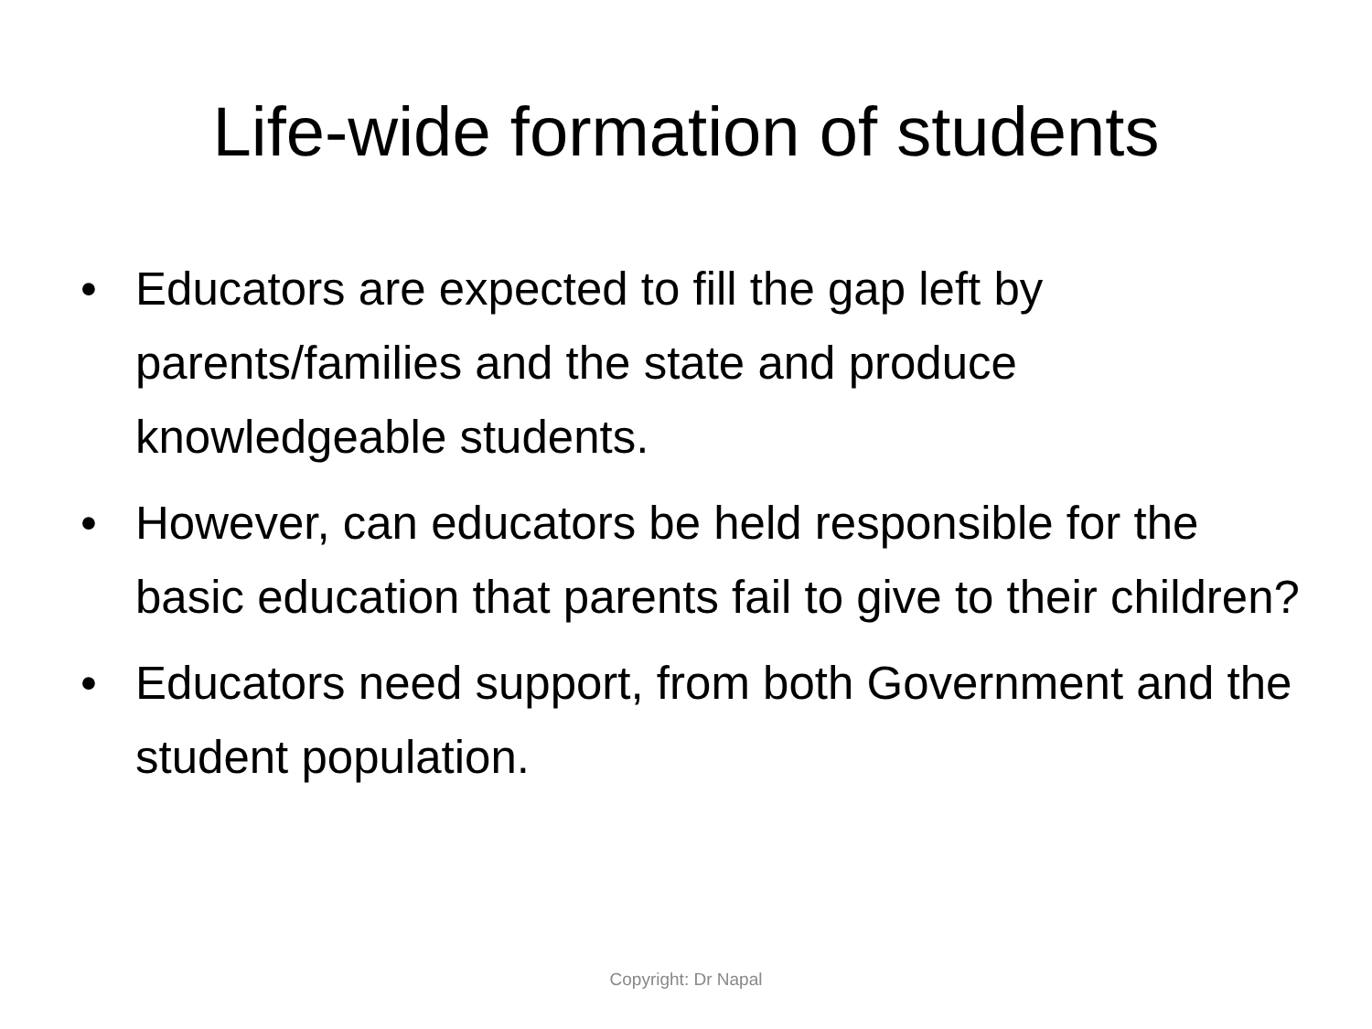Life-wide formation of students
• Educators are expected to fill the gap left by parents/families and the state and produce knowledgeable students.
• However, can educators be held responsible for the basic education that parents fail to give to their children?
• Educators need support, from both Government and the student population.
Copyright: Dr Napal